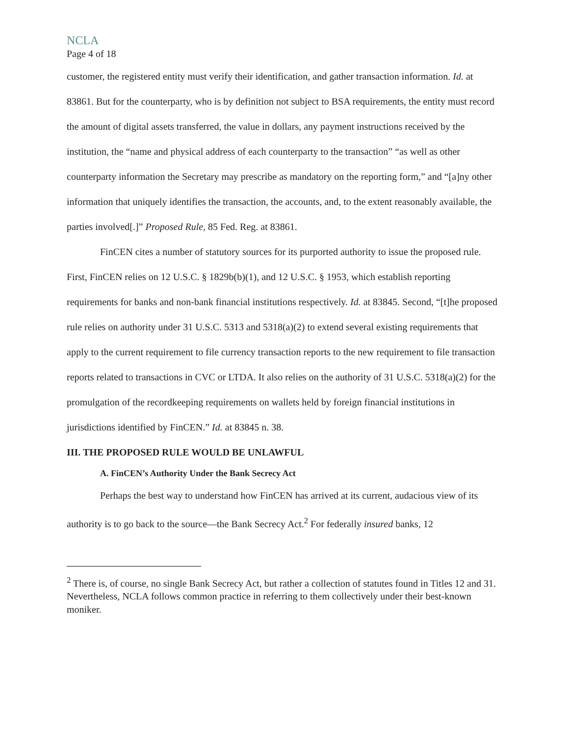NCLA
Page 4 of 18
customer, the registered entity must verify their identification, and gather transaction information. Id. at 83861. But for the counterparty, who is by definition not subject to BSA requirements, the entity must record the amount of digital assets transferred, the value in dollars, any payment instructions received by the institution, the “name and physical address of each counterparty to the transaction” “as well as other counterparty information the Secretary may prescribe as mandatory on the reporting form,” and “[a]ny other information that uniquely identifies the transaction, the accounts, and, to the extent reasonably available, the parties involved[.]” Proposed Rule, 85 Fed. Reg. at 83861.
FinCEN cites a number of statutory sources for its purported authority to issue the proposed rule. First, FinCEN relies on 12 U.S.C. § 1829b(b)(1), and 12 U.S.C. § 1953, which establish reporting requirements for banks and non-bank financial institutions respectively. Id. at 83845. Second, “[t]he proposed rule relies on authority under 31 U.S.C. 5313 and 5318(a)(2) to extend several existing requirements that apply to the current requirement to file currency transaction reports to the new requirement to file transaction reports related to transactions in CVC or LTDA. It also relies on the authority of 31 U.S.C. 5318(a)(2) for the promulgation of the recordkeeping requirements on wallets held by foreign financial institutions in jurisdictions identified by FinCEN.” Id. at 83845 n. 38.
III. THE PROPOSED RULE WOULD BE UNLAWFUL
A. FinCEN’s Authority Under the Bank Secrecy Act
Perhaps the best way to understand how FinCEN has arrived at its current, audacious view of its authority is to go back to the source—the Bank Secrecy Act.<sup>2</sup> For federally insured banks, 12
<sup>2</sup> There is, of course, no single Bank Secrecy Act, but rather a collection of statutes found in Titles 12 and 31. Nevertheless, NCLA follows common practice in referring to them collectively under their best-known moniker.